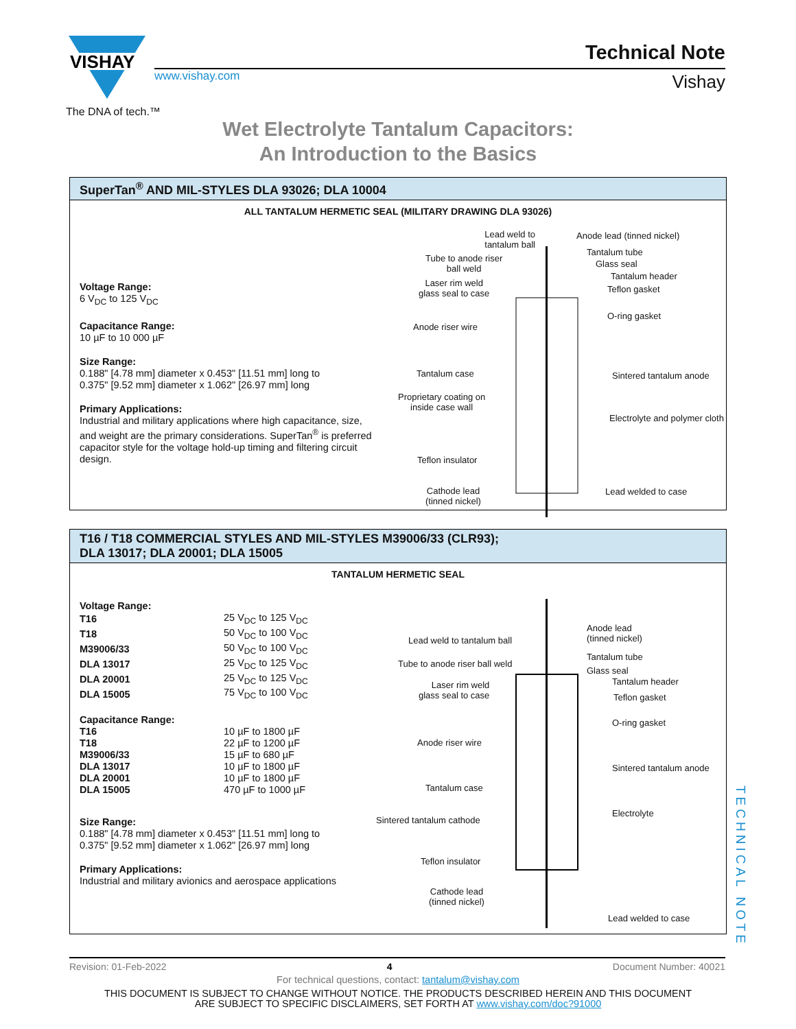VISHAY
www.vishay.com
The DNA of tech.™
Technical Note
Vishay
Wet Electrolyte Tantalum Capacitors:
An Introduction to the Basics
SuperTan<sup>®</sup> AND MIL-STYLES DLA 93026; DLA 10004
ALL TANTALUM HERMETIC SEAL (MILITARY DRAWING DLA 93026)
Voltage Range:
6 V<sub>DC</sub> to 125 V<sub>DC</sub>
Capacitance Range:
10 µF to 10 000 µF
Size Range:
0.188" [4.78 mm] diameter x 0.453" [11.51 mm] long to
0.375" [9.52 mm] diameter x 1.062" [26.97 mm] long
Primary Applications:
Industrial and military applications where high capacitance, size, and weight are the primary considerations. SuperTan<sup>®</sup> is preferred capacitor style for the voltage hold-up timing and filtering circuit design.
Lead weld to tantalum ball
Anode lead (tinned nickel)
Tantalum tube
Glass seal
Tantalum header
Tube to anode riser
ball weld
Laser rim weld
glass seal to case
Teflon gasket
O-ring gasket
Anode riser wire
Tantalum case Sintered tantalum anode
Proprietary coating on
inside case wall
Electrolyte and polymer cloth
Teflon insulator
Cathode lead
(tinned nickel)
Lead welded to case
T16 / T18 COMMERCIAL STYLES AND MIL-STYLES M39006/33 (CLR93);
DLA 13017; DLA 20001; DLA 15005
TANTALUM HERMETIC SEAL
| Voltage Range: | |
| T16 | 25 V<sub>DC</sub> to 125 V<sub>DC</sub> |
| T18 | 50 V<sub>DC</sub> to 100 V<sub>DC</sub> |
| M39006/33 | 50 V<sub>DC</sub> to 100 V<sub>DC</sub> |
| DLA 13017 | 25 V<sub>DC</sub> to 125 V<sub>DC</sub> |
| DLA 20001 | 25 V<sub>DC</sub> to 125 V<sub>DC</sub> |
| DLA 15005 | 75 V<sub>DC</sub> to 100 V<sub>DC</sub> |
| Capacitance Range: | |
| T16 | 10 µF to 1800 µF |
| T18 | 22 µF to 1200 µF |
| M39006/33 | 15 µF to 680 µF |
| DLA 13017 | 10 µF to 1800 µF |
| DLA 20001 | 10 µF to 1800 µF |
| DLA 15005 | 470 µF to 1000 µF |
Size Range:
0.188" [4.78 mm] diameter x 0.453" [11.51 mm] long to
0.375" [9.52 mm] diameter x 1.062" [26.97 mm] long
Primary Applications:
Industrial and military avionics and aerospace applications
Lead weld to tantalum ball
Anode lead
(tinned nickel)
Tube to anode riser ball weld
Tantalum tube
Glass seal
Tantalum header
Laser rim weld
glass seal to case
Teflon gasket
O-ring gasket
Anode riser wire
Sintered tantalum anode
Tantalum case
Sintered tantalum cathode
Electrolyte
Teflon insulator
Cathode lead
(tinned nickel)
Lead welded to case
TECHNICAL NOTE
Revision: 01-Feb-2022 4 Document Number: 40021
For technical questions, contact: tantalum@vishay.com
THIS DOCUMENT IS SUBJECT TO CHANGE WITHOUT NOTICE. THE PRODUCTS DESCRIBED HEREIN AND THIS DOCUMENT
ARE SUBJECT TO SPECIFIC DISCLAIMERS, SET FORTH AT www.vishay.com/doc?91000